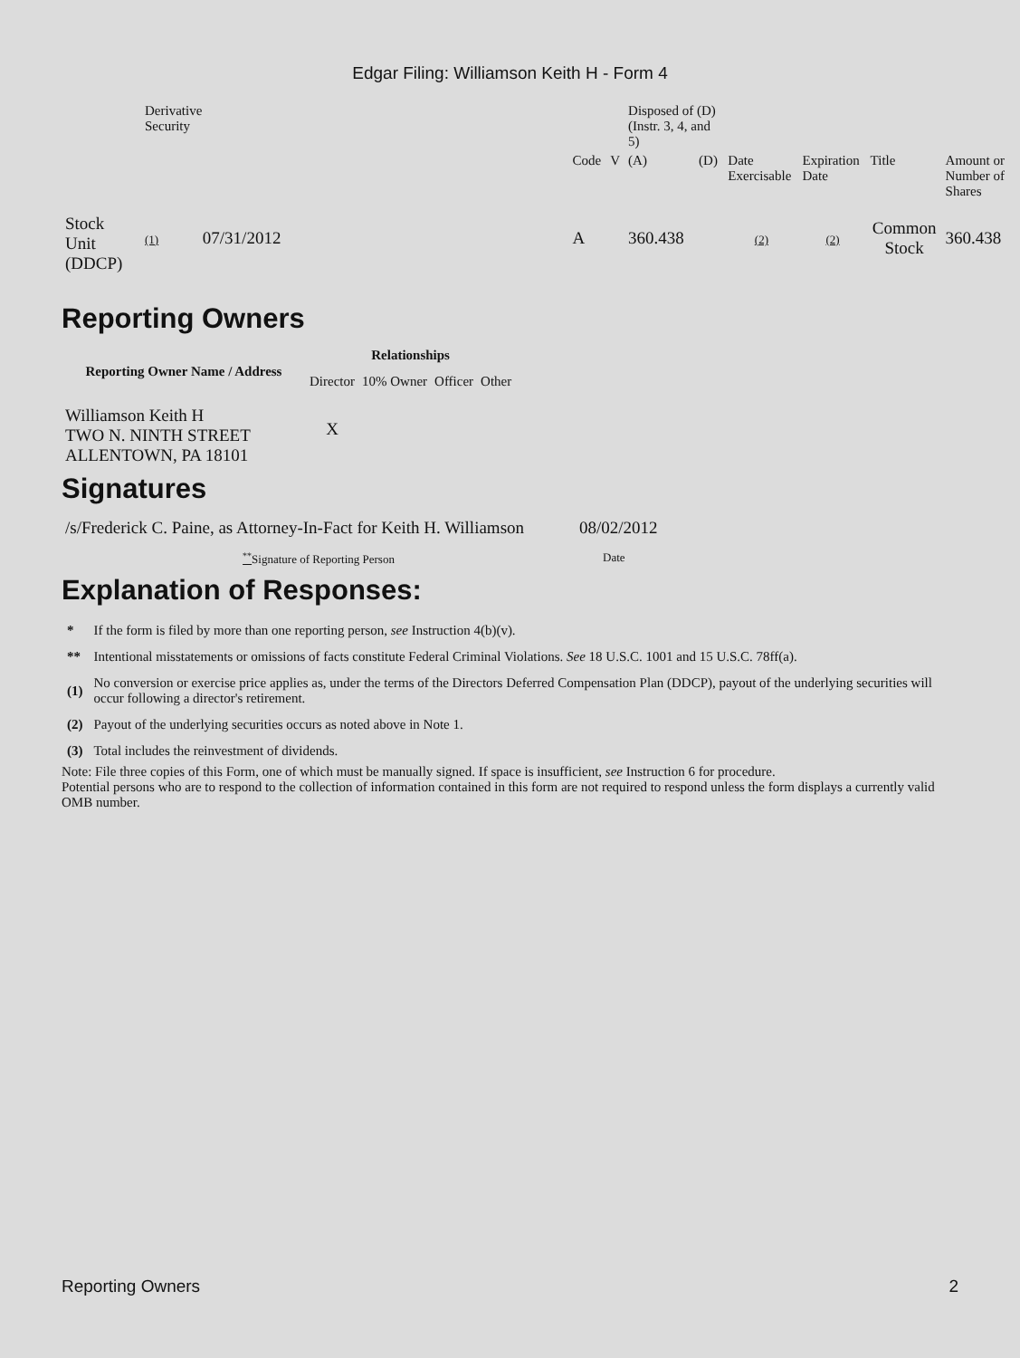Edgar Filing: Williamson Keith H - Form 4
| | Derivative Security | | | | | Disposed of (D) (Instr. 3, 4, and 5) | | | | | |
| | | | | Code | V | (A) | (D) | Date Exercisable | Expiration Date | Title | Amount or Number of Shares |
| Stock Unit (DDCP) | (1) | 07/31/2012 | | A | | 360.438 | | (2) | (2) | Common Stock | 360.438 |
Reporting Owners
| Reporting Owner Name / Address | Relationships | | | |
| --- | --- | --- | --- | --- |
| | Director | 10% Owner | Officer | Other |
| Williamson Keith H TWO N. NINTH STREET ALLENTOWN, PA 18101 | X | | | |
Signatures
| /s/Frederick C. Paine, as Attorney-In-Fact for Keith H. Williamson | 08/02/2012 |
| <sup>**</sup> Signature of Reporting Person | Date |
Explanation of Responses:
| * | If the form is filed by more than one reporting person, see Instruction 4(b)(v). |
| ** | Intentional misstatements or omissions of facts constitute Federal Criminal Violations. See 18 U.S.C. 1001 and 15 U.S.C. 78ff(a). |
| (1) | No conversion or exercise price applies as, under the terms of the Directors Deferred Compensation Plan (DDCP), payout of the underlying securities will occur following a director's retirement. |
| (2) | Payout of the underlying securities occurs as noted above in Note 1. |
| (3) | Total includes the reinvestment of dividends. |
Note: File three copies of this Form, one of which must be manually signed. If space is insufficient, see Instruction 6 for procedure.
Potential persons who are to respond to the collection of information contained in this form are not required to respond unless the form displays a currently valid OMB number.
Reporting Owners 2